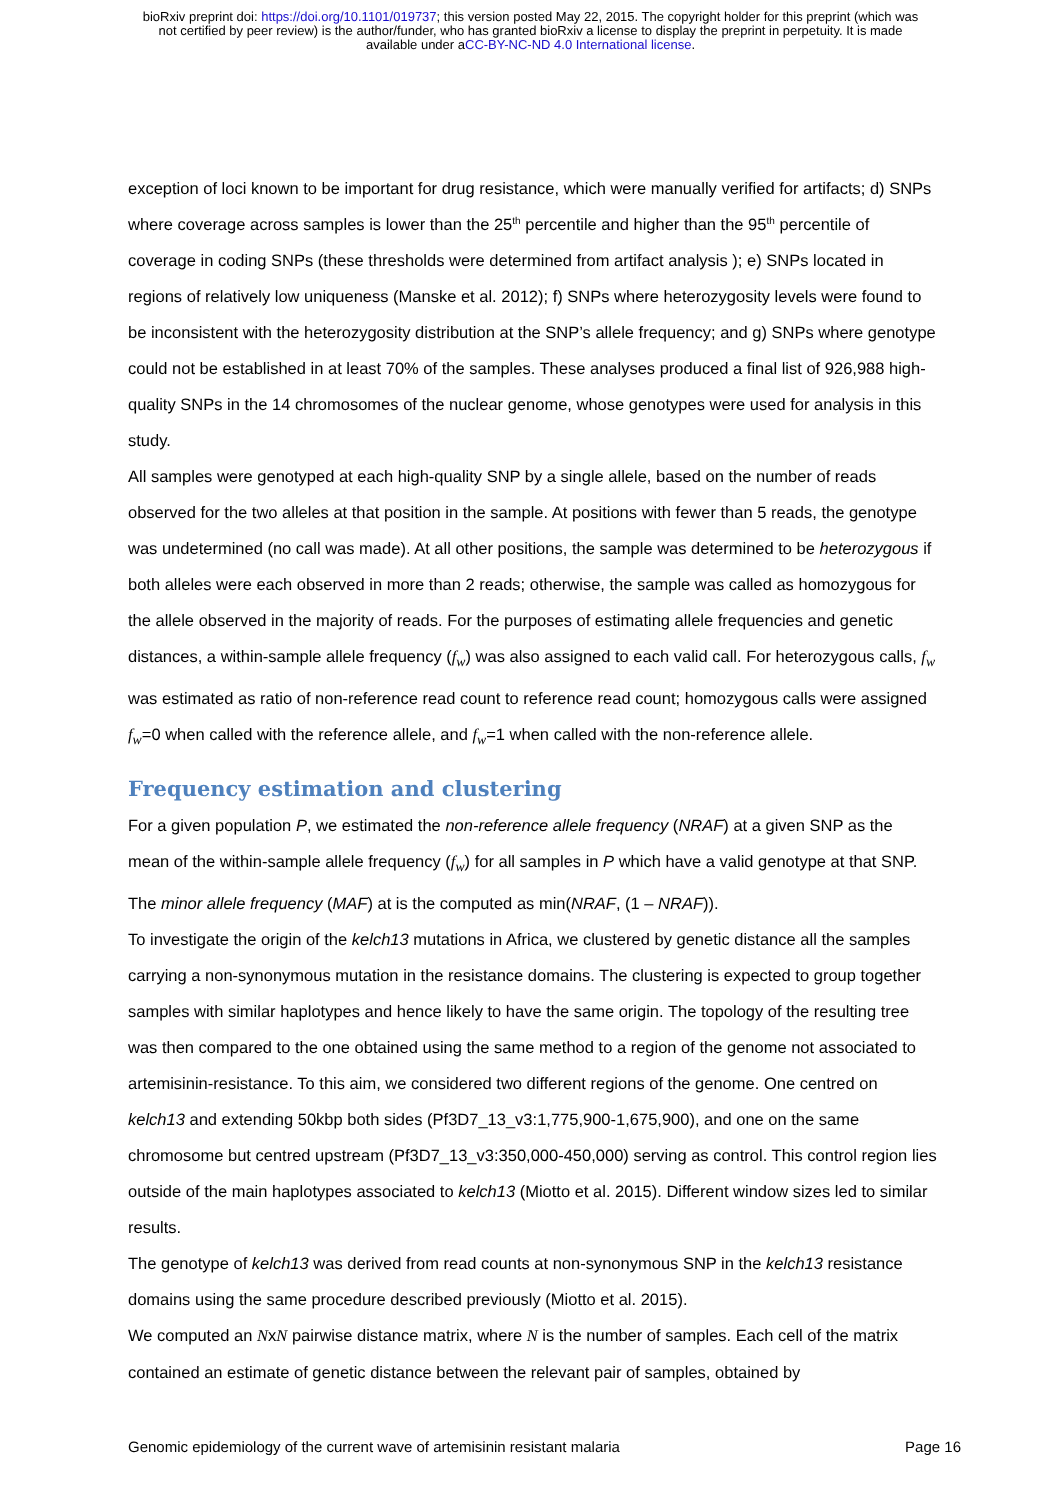bioRxiv preprint doi: https://doi.org/10.1101/019737; this version posted May 22, 2015. The copyright holder for this preprint (which was
not certified by peer review) is the author/funder, who has granted bioRxiv a license to display the preprint in perpetuity. It is made
available under aCC-BY-NC-ND 4.0 International license.
exception of loci known to be important for drug resistance, which were manually verified for artifacts; d) SNPs where coverage across samples is lower than the 25<sup>th</sup> percentile and higher than the 95<sup>th</sup> percentile of coverage in coding SNPs (these thresholds were determined from artifact analysis ); e) SNPs located in regions of relatively low uniqueness (Manske et al. 2012); f) SNPs where heterozygosity levels were found to be inconsistent with the heterozygosity distribution at the SNP’s allele frequency; and g) SNPs where genotype could not be established in at least 70% of the samples. These analyses produced a final list of 926,988 high-quality SNPs in the 14 chromosomes of the nuclear genome, whose genotypes were used for analysis in this study.
All samples were genotyped at each high-quality SNP by a single allele, based on the number of reads observed for the two alleles at that position in the sample. At positions with fewer than 5 reads, the genotype was undetermined (no call was made). At all other positions, the sample was determined to be heterozygous if both alleles were each observed in more than 2 reads; otherwise, the sample was called as homozygous for the allele observed in the majority of reads. For the purposes of estimating allele frequencies and genetic distances, a within-sample allele frequency (f<sub>w</sub>) was also assigned to each valid call. For heterozygous calls, f<sub>w</sub> was estimated as ratio of non-reference read count to reference read count; homozygous calls were assigned f<sub>w</sub>=0 when called with the reference allele, and f<sub>w</sub>=1 when called with the non-reference allele.
Frequency estimation and clustering
For a given population P, we estimated the non-reference allele frequency (NRAF) at a given SNP as the mean of the within-sample allele frequency (f<sub>w</sub>) for all samples in P which have a valid genotype at that SNP. The minor allele frequency (MAF) at is the computed as min(NRAF, (1 – NRAF)).
To investigate the origin of the kelch13 mutations in Africa, we clustered by genetic distance all the samples carrying a non-synonymous mutation in the resistance domains. The clustering is expected to group together samples with similar haplotypes and hence likely to have the same origin. The topology of the resulting tree was then compared to the one obtained using the same method to a region of the genome not associated to artemisinin-resistance. To this aim, we considered two different regions of the genome. One centred on kelch13 and extending 50kbp both sides (Pf3D7_13_v3:1,775,900-1,675,900), and one on the same chromosome but centred upstream (Pf3D7_13_v3:350,000-450,000) serving as control. This control region lies outside of the main haplotypes associated to kelch13 (Miotto et al. 2015). Different window sizes led to similar results.
The genotype of kelch13 was derived from read counts at non-synonymous SNP in the kelch13 resistance domains using the same procedure described previously (Miotto et al. 2015).
We computed an NxN pairwise distance matrix, where N is the number of samples. Each cell of the matrix contained an estimate of genetic distance between the relevant pair of samples, obtained by
Genomic epidemiology of the current wave of artemisinin resistant malaria Page 16